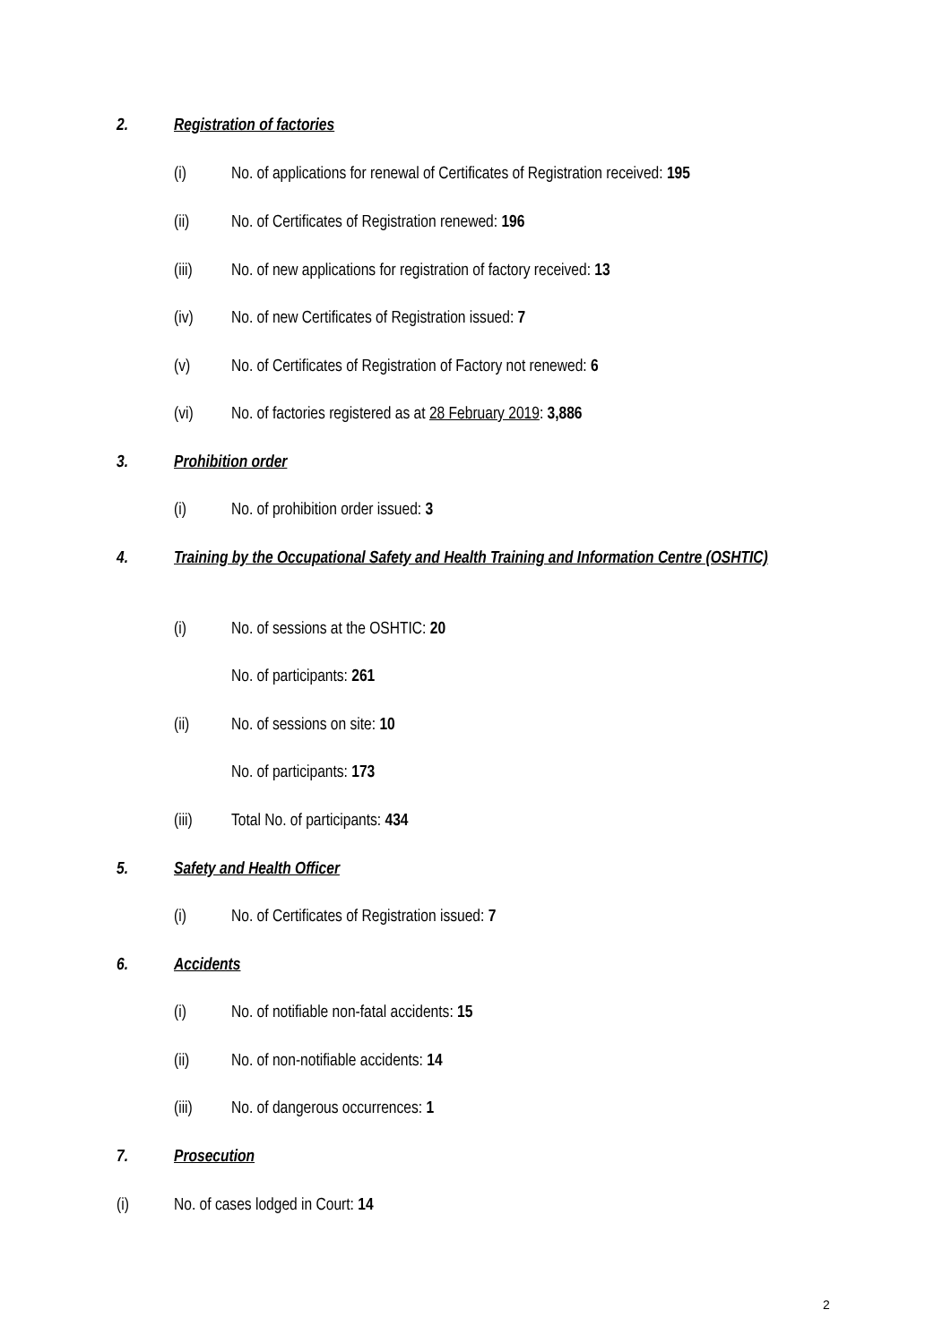2. Registration of factories
(i) No. of applications for renewal of Certificates of Registration received: 195
(ii) No. of Certificates of Registration renewed: 196
(iii) No. of new applications for registration of factory received: 13
(iv) No. of new Certificates of Registration issued: 7
(v) No. of Certificates of Registration of Factory not renewed: 6
(vi) No. of factories registered as at 28 February 2019: 3,886
3. Prohibition order
(i) No. of prohibition order issued: 3
4. Training by the Occupational Safety and Health Training and Information Centre (OSHTIC)
(i) No. of sessions at the OSHTIC: 20
No. of participants: 261
(ii) No. of sessions on site: 10
No. of participants: 173
(iii) Total No. of participants: 434
5. Safety and Health Officer
(i) No. of Certificates of Registration issued: 7
6. Accidents
(i) No. of notifiable non-fatal accidents: 15
(ii) No. of non-notifiable accidents: 14
(iii) No. of dangerous occurrences: 1
7. Prosecution
(i) No. of cases lodged in Court: 14
2